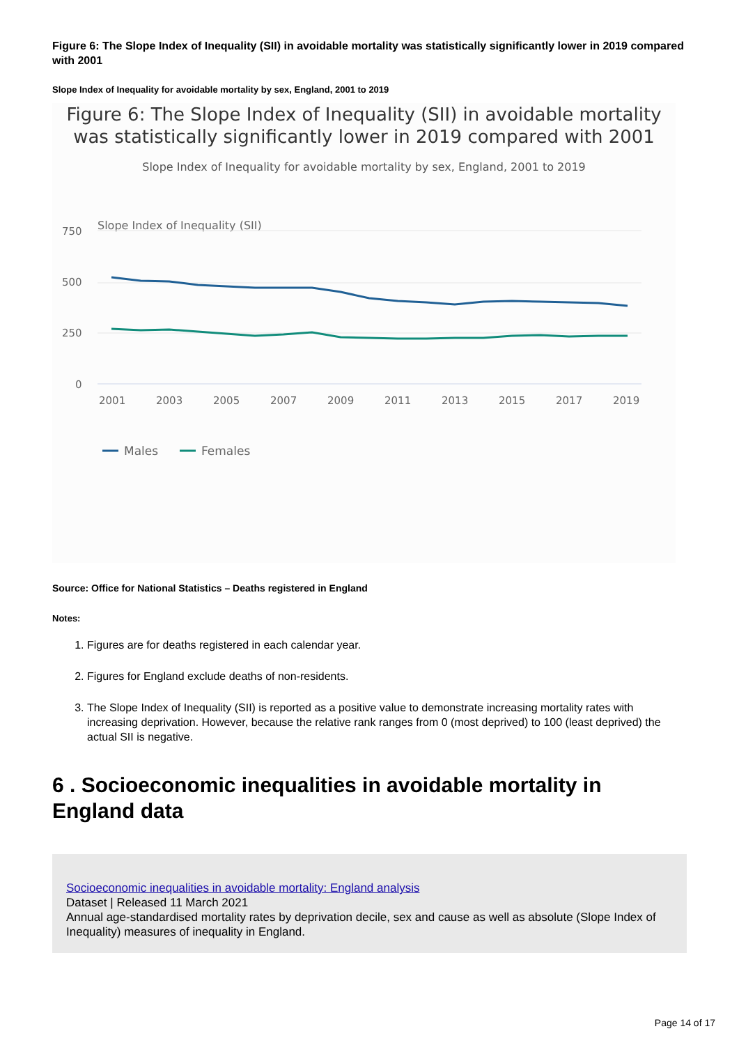Figure 6: The Slope Index of Inequality (SII) in avoidable mortality was statistically significantly lower in 2019 compared with 2001
Slope Index of Inequality for avoidable mortality by sex, England, 2001 to 2019
Figure 6: The Slope Index of Inequality (SII) in avoidable mortality was statistically significantly lower in 2019 compared with 2001
Slope Index of Inequality for avoidable mortality by sex, England, 2001 to 2019
Slope Index of Inequality (SII)
750
500
250
0
2001
2003
2005
2007
2009
2011
2013
2015
2017
2019
Males
Females
Source: Office for National Statistics – Deaths registered in England
Notes:
1. Figures are for deaths registered in each calendar year.
2. Figures for England exclude deaths of non-residents.
3. The Slope Index of Inequality (SII) is reported as a positive value to demonstrate increasing mortality rates with increasing deprivation. However, because the relative rank ranges from 0 (most deprived) to 100 (least deprived) the actual SII is negative.
6 . Socioeconomic inequalities in avoidable mortality in England data
Socioeconomic inequalities in avoidable mortality: England analysis
Dataset | Released 11 March 2021
Annual age-standardised mortality rates by deprivation decile, sex and cause as well as absolute (Slope Index of Inequality) measures of inequality in England.
Page 14 of 17